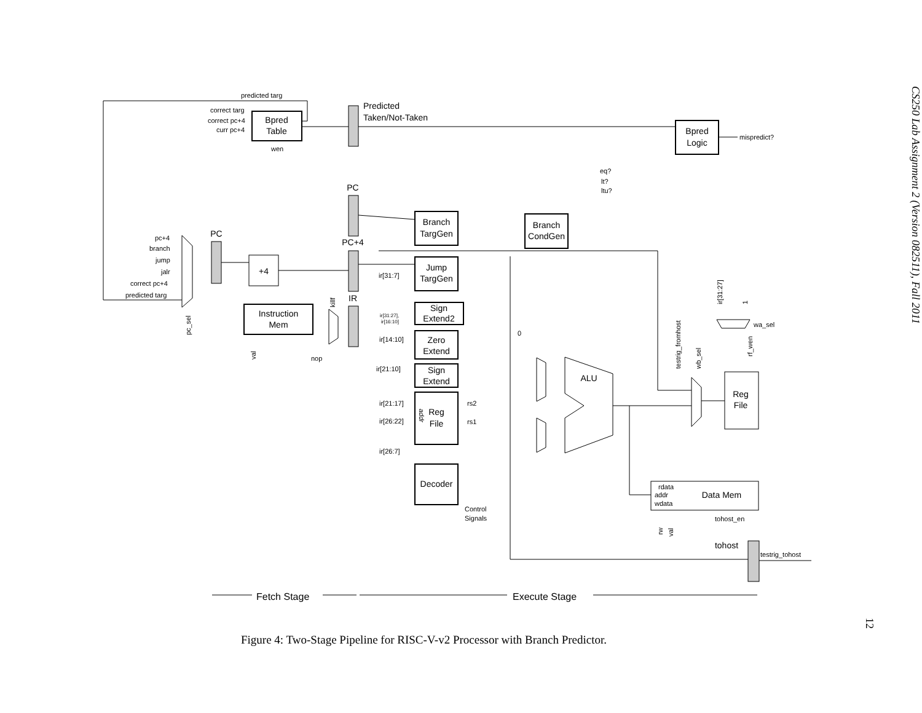predicted targ
correct targ
correct pc+4
curr pc+4
wen
pc+4
branch
jump
jalr
correct pc+4
predicted targ
eq?
lt?
ltu?
mispredict?
wa_sel
ir[31:7]
ir[14:10]
ir[21:10]
ir[21:17]
ir[26:22]
ir[26:7]
rs2
rs1
0
nop
rdata
addr
wdata
tohost_en
testrig_tohost
Control
Signals
ir[31:27],
ir[16:10]
Bpred
Table
Bpred
Logic
Branch
TargGen
Jump
TargGen
Sign
Extend2
Zero
Extend
Sign
Extend
Reg
File
Decoder
Branch
CondGen
+4
Instruction
Mem
ALU
Reg
File
Data Mem
tohost
PC
PC
PC+4
IR
Predicted
Taken/Not-Taken
Fetch Stage
Execute Stage
pc_sel
val
killf
testrig_fromhost
wb_sel
ir[31:27]
1
rf_wen
rw
val
addr
Figure 4: Two-Stage Pipeline for RISC-V-v2 Processor with Branch Predictor.
CS250 Lab Assignment 2 (Version 082511), Fall 2011
12